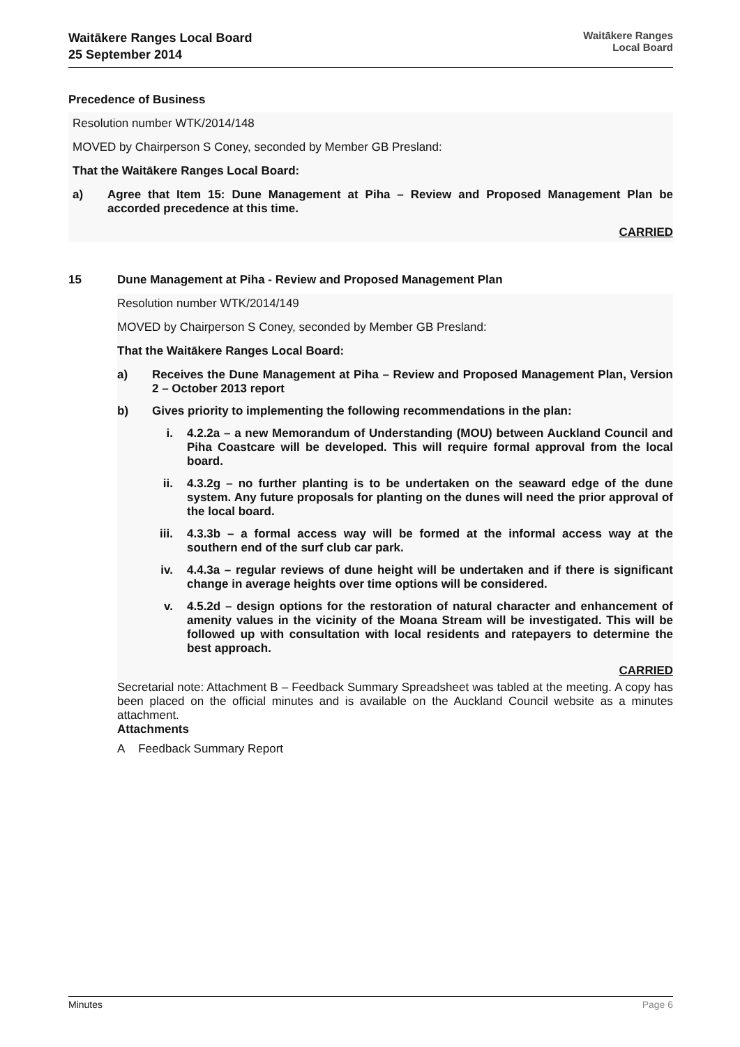Waitākere Ranges Local Board
25 September 2014
Waitākere Ranges
Local Board
Precedence of Business
Resolution number WTK/2014/148
MOVED by Chairperson S Coney, seconded by Member GB Presland:
That the Waitākere Ranges Local Board:
a) Agree that Item 15: Dune Management at Piha – Review and Proposed Management Plan be accorded precedence at this time.
CARRIED
15 Dune Management at Piha - Review and Proposed Management Plan
Resolution number WTK/2014/149
MOVED by Chairperson S Coney, seconded by Member GB Presland:
That the Waitākere Ranges Local Board:
a) Receives the Dune Management at Piha – Review and Proposed Management Plan, Version 2 – October 2013 report
b) Gives priority to implementing the following recommendations in the plan:
i. 4.2.2a – a new Memorandum of Understanding (MOU) between Auckland Council and Piha Coastcare will be developed. This will require formal approval from the local board.
ii. 4.3.2g – no further planting is to be undertaken on the seaward edge of the dune system. Any future proposals for planting on the dunes will need the prior approval of the local board.
iii. 4.3.3b – a formal access way will be formed at the informal access way at the southern end of the surf club car park.
iv. 4.4.3a – regular reviews of dune height will be undertaken and if there is significant change in average heights over time options will be considered.
v. 4.5.2d – design options for the restoration of natural character and enhancement of amenity values in the vicinity of the Moana Stream will be investigated. This will be followed up with consultation with local residents and ratepayers to determine the best approach.
CARRIED
Secretarial note: Attachment B – Feedback Summary Spreadsheet was tabled at the meeting. A copy has been placed on the official minutes and is available on the Auckland Council website as a minutes attachment.
Attachments
A Feedback Summary Report
Minutes Page 6